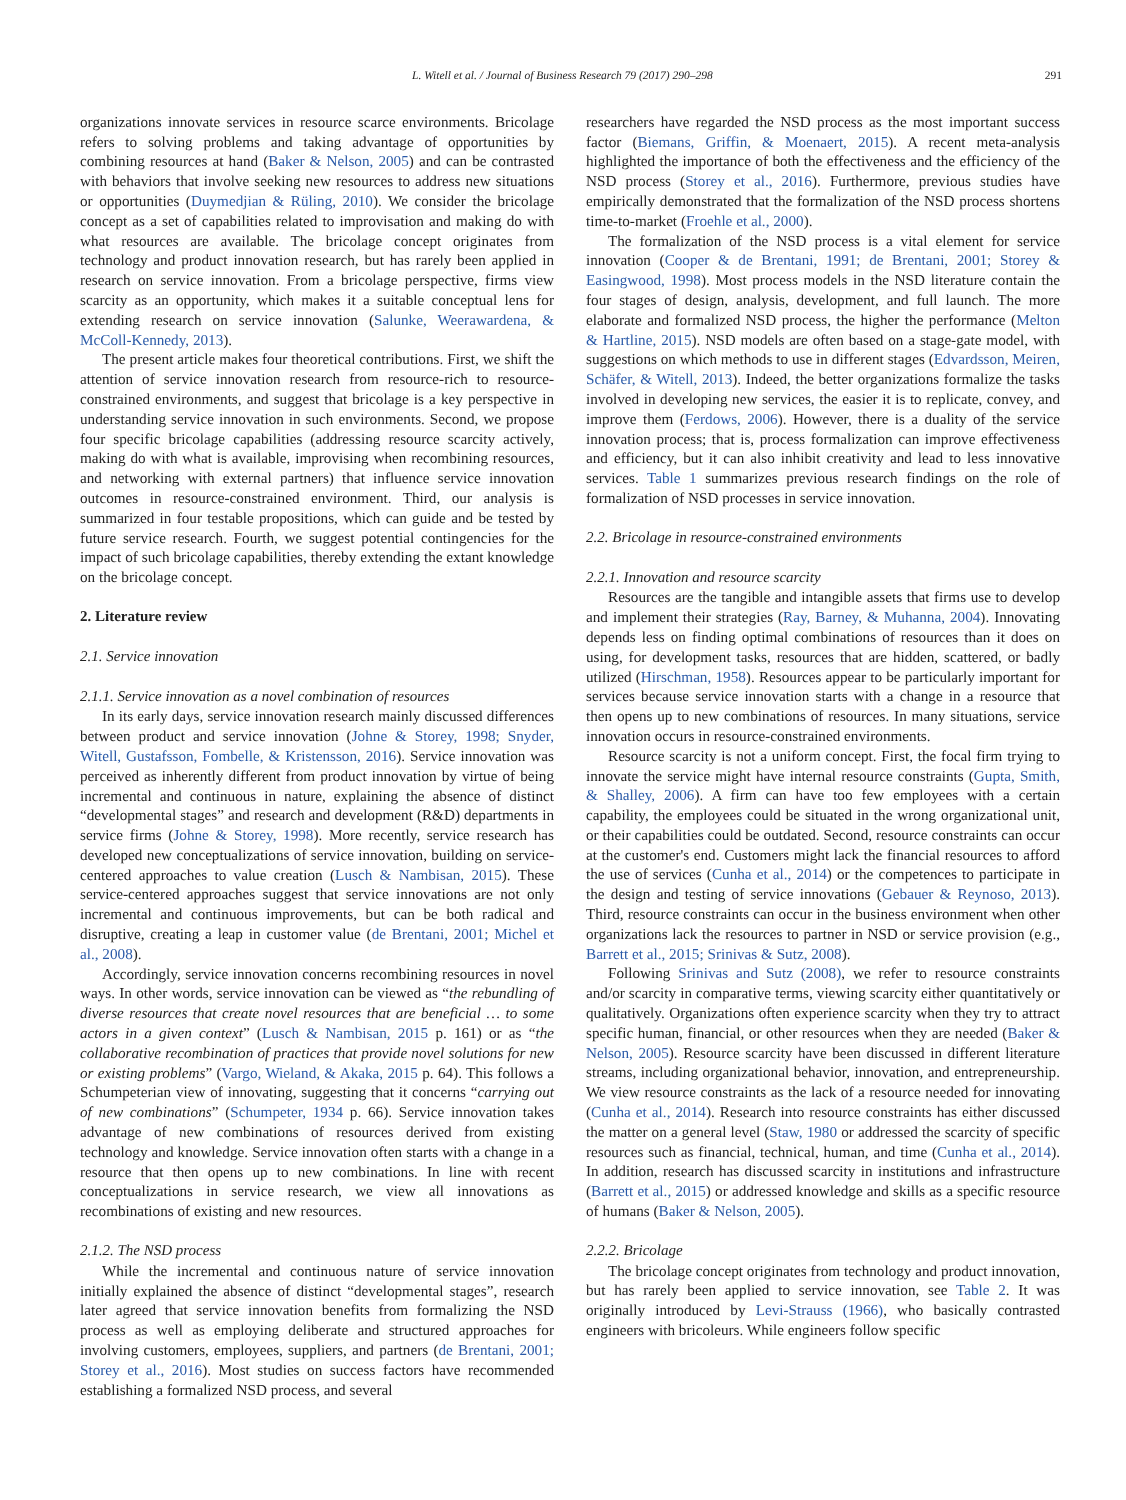L. Witell et al. / Journal of Business Research 79 (2017) 290–298 291
organizations innovate services in resource scarce environments. Bricolage refers to solving problems and taking advantage of opportunities by combining resources at hand (Baker & Nelson, 2005) and can be contrasted with behaviors that involve seeking new resources to address new situations or opportunities (Duymedjian & Rüling, 2010). We consider the bricolage concept as a set of capabilities related to improvisation and making do with what resources are available. The bricolage concept originates from technology and product innovation research, but has rarely been applied in research on service innovation. From a bricolage perspective, firms view scarcity as an opportunity, which makes it a suitable conceptual lens for extending research on service innovation (Salunke, Weerawardena, & McColl-Kennedy, 2013).
The present article makes four theoretical contributions. First, we shift the attention of service innovation research from resource-rich to resource-constrained environments, and suggest that bricolage is a key perspective in understanding service innovation in such environments. Second, we propose four specific bricolage capabilities (addressing resource scarcity actively, making do with what is available, improvising when recombining resources, and networking with external partners) that influence service innovation outcomes in resource-constrained environment. Third, our analysis is summarized in four testable propositions, which can guide and be tested by future service research. Fourth, we suggest potential contingencies for the impact of such bricolage capabilities, thereby extending the extant knowledge on the bricolage concept.
2. Literature review
2.1. Service innovation
2.1.1. Service innovation as a novel combination of resources
In its early days, service innovation research mainly discussed differences between product and service innovation (Johne & Storey, 1998; Snyder, Witell, Gustafsson, Fombelle, & Kristensson, 2016). Service innovation was perceived as inherently different from product innovation by virtue of being incremental and continuous in nature, explaining the absence of distinct “developmental stages” and research and development (R&D) departments in service firms (Johne & Storey, 1998). More recently, service research has developed new conceptualizations of service innovation, building on service-centered approaches to value creation (Lusch & Nambisan, 2015). These service-centered approaches suggest that service innovations are not only incremental and continuous improvements, but can be both radical and disruptive, creating a leap in customer value (de Brentani, 2001; Michel et al., 2008).
Accordingly, service innovation concerns recombining resources in novel ways. In other words, service innovation can be viewed as “the rebundling of diverse resources that create novel resources that are beneficial … to some actors in a given context” (Lusch & Nambisan, 2015 p. 161) or as “the collaborative recombination of practices that provide novel solutions for new or existing problems” (Vargo, Wieland, & Akaka, 2015 p. 64). This follows a Schumpeterian view of innovating, suggesting that it concerns “carrying out of new combinations” (Schumpeter, 1934 p. 66). Service innovation takes advantage of new combinations of resources derived from existing technology and knowledge. Service innovation often starts with a change in a resource that then opens up to new combinations. In line with recent conceptualizations in service research, we view all innovations as recombinations of existing and new resources.
2.1.2. The NSD process
While the incremental and continuous nature of service innovation initially explained the absence of distinct “developmental stages”, research later agreed that service innovation benefits from formalizing the NSD process as well as employing deliberate and structured approaches for involving customers, employees, suppliers, and partners (de Brentani, 2001; Storey et al., 2016). Most studies on success factors have recommended establishing a formalized NSD process, and several
researchers have regarded the NSD process as the most important success factor (Biemans, Griffin, & Moenaert, 2015). A recent meta-analysis highlighted the importance of both the effectiveness and the efficiency of the NSD process (Storey et al., 2016). Furthermore, previous studies have empirically demonstrated that the formalization of the NSD process shortens time-to-market (Froehle et al., 2000).
The formalization of the NSD process is a vital element for service innovation (Cooper & de Brentani, 1991; de Brentani, 2001; Storey & Easingwood, 1998). Most process models in the NSD literature contain the four stages of design, analysis, development, and full launch. The more elaborate and formalized NSD process, the higher the performance (Melton & Hartline, 2015). NSD models are often based on a stage-gate model, with suggestions on which methods to use in different stages (Edvardsson, Meiren, Schäfer, & Witell, 2013). Indeed, the better organizations formalize the tasks involved in developing new services, the easier it is to replicate, convey, and improve them (Ferdows, 2006). However, there is a duality of the service innovation process; that is, process formalization can improve effectiveness and efficiency, but it can also inhibit creativity and lead to less innovative services. Table 1 summarizes previous research findings on the role of formalization of NSD processes in service innovation.
2.2. Bricolage in resource-constrained environments
2.2.1. Innovation and resource scarcity
Resources are the tangible and intangible assets that firms use to develop and implement their strategies (Ray, Barney, & Muhanna, 2004). Innovating depends less on finding optimal combinations of resources than it does on using, for development tasks, resources that are hidden, scattered, or badly utilized (Hirschman, 1958). Resources appear to be particularly important for services because service innovation starts with a change in a resource that then opens up to new combinations of resources. In many situations, service innovation occurs in resource-constrained environments.
Resource scarcity is not a uniform concept. First, the focal firm trying to innovate the service might have internal resource constraints (Gupta, Smith, & Shalley, 2006). A firm can have too few employees with a certain capability, the employees could be situated in the wrong organizational unit, or their capabilities could be outdated. Second, resource constraints can occur at the customer's end. Customers might lack the financial resources to afford the use of services (Cunha et al., 2014) or the competences to participate in the design and testing of service innovations (Gebauer & Reynoso, 2013). Third, resource constraints can occur in the business environment when other organizations lack the resources to partner in NSD or service provision (e.g., Barrett et al., 2015; Srinivas & Sutz, 2008).
Following Srinivas and Sutz (2008), we refer to resource constraints and/or scarcity in comparative terms, viewing scarcity either quantitatively or qualitatively. Organizations often experience scarcity when they try to attract specific human, financial, or other resources when they are needed (Baker & Nelson, 2005). Resource scarcity have been discussed in different literature streams, including organizational behavior, innovation, and entrepreneurship. We view resource constraints as the lack of a resource needed for innovating (Cunha et al., 2014). Research into resource constraints has either discussed the matter on a general level (Staw, 1980 or addressed the scarcity of specific resources such as financial, technical, human, and time (Cunha et al., 2014). In addition, research has discussed scarcity in institutions and infrastructure (Barrett et al., 2015) or addressed knowledge and skills as a specific resource of humans (Baker & Nelson, 2005).
2.2.2. Bricolage
The bricolage concept originates from technology and product innovation, but has rarely been applied to service innovation, see Table 2. It was originally introduced by Levi-Strauss (1966), who basically contrasted engineers with bricoleurs. While engineers follow specific